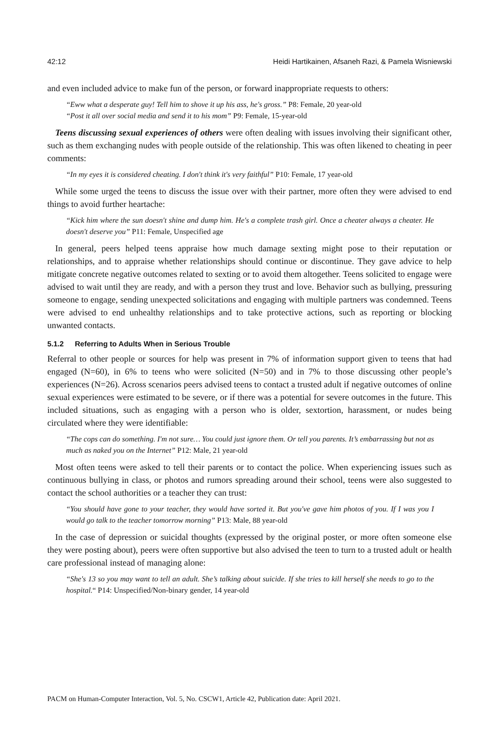42:12 Heidi Hartikainen, Afsaneh Razi, & Pamela Wisniewski
and even included advice to make fun of the person, or forward inappropriate requests to others:
“Eww what a desperate guy! Tell him to shove it up his ass, he's gross.” P8: Female, 20 year-old
“Post it all over social media and send it to his mom” P9: Female, 15-year-old
Teens discussing sexual experiences of others were often dealing with issues involving their significant other, such as them exchanging nudes with people outside of the relationship. This was often likened to cheating in peer comments:
“In my eyes it is considered cheating. I don't think it's very faithful” P10: Female, 17 year-old
While some urged the teens to discuss the issue over with their partner, more often they were advised to end things to avoid further heartache:
“Kick him where the sun doesn't shine and dump him. He's a complete trash girl. Once a cheater always a cheater. He doesn't deserve you” P11: Female, Unspecified age
In general, peers helped teens appraise how much damage sexting might pose to their reputation or relationships, and to appraise whether relationships should continue or discontinue. They gave advice to help mitigate concrete negative outcomes related to sexting or to avoid them altogether. Teens solicited to engage were advised to wait until they are ready, and with a person they trust and love. Behavior such as bullying, pressuring someone to engage, sending unexpected solicitations and engaging with multiple partners was condemned. Teens were advised to end unhealthy relationships and to take protective actions, such as reporting or blocking unwanted contacts.
5.1.2 Referring to Adults When in Serious Trouble
Referral to other people or sources for help was present in 7% of information support given to teens that had engaged (N=60), in 6% to teens who were solicited (N=50) and in 7% to those discussing other people’s experiences (N=26). Across scenarios peers advised teens to contact a trusted adult if negative outcomes of online sexual experiences were estimated to be severe, or if there was a potential for severe outcomes in the future. This included situations, such as engaging with a person who is older, sextortion, harassment, or nudes being circulated where they were identifiable:
“The cops can do something. I'm not sure… You could just ignore them. Or tell you parents. It’s embarrassing but not as much as naked you on the Internet” P12: Male, 21 year-old
Most often teens were asked to tell their parents or to contact the police. When experiencing issues such as continuous bullying in class, or photos and rumors spreading around their school, teens were also suggested to contact the school authorities or a teacher they can trust:
“You should have gone to your teacher, they would have sorted it. But you've gave him photos of you. If I was you I would go talk to the teacher tomorrow morning” P13: Male, 88 year-old
In the case of depression or suicidal thoughts (expressed by the original poster, or more often someone else they were posting about), peers were often supportive but also advised the teen to turn to a trusted adult or health care professional instead of managing alone:
“She's 13 so you may want to tell an adult. She’s talking about suicide. If she tries to kill herself she needs to go to the hospital.“ P14: Unspecified/Non-binary gender, 14 year-old
PACM on Human-Computer Interaction, Vol. 5, No. CSCW1, Article 42, Publication date: April 2021.